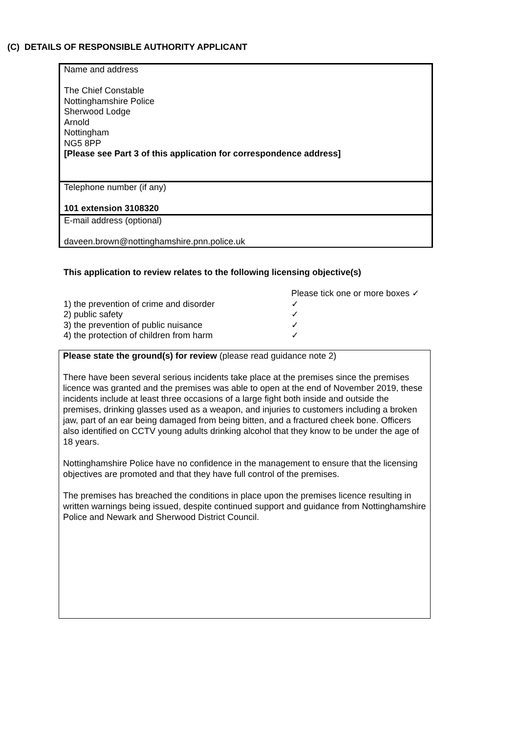(C) DETAILS OF RESPONSIBLE AUTHORITY APPLICANT
| Name and address The Chief Constable Nottinghamshire Police Sherwood Lodge Arnold Nottingham NG5 8PP [Please see Part 3 of this application for correspondence address] |
| Telephone number (if any) 101 extension 3108320 |
| E-mail address (optional) daveen.brown@nottinghamshire.pnn.police.uk |
This application to review relates to the following licensing objective(s)
| | Please tick one or more boxes ✓ |
| 1) the prevention of crime and disorder | ✓ |
| 2) public safety | ✓ |
| 3) the prevention of public nuisance | ✓ |
| 4) the protection of children from harm | ✓ |
Please state the ground(s) for review (please read guidance note 2)
There have been several serious incidents take place at the premises since the premises licence was granted and the premises was able to open at the end of November 2019, these incidents include at least three occasions of a large fight both inside and outside the premises, drinking glasses used as a weapon, and injuries to customers including a broken jaw, part of an ear being damaged from being bitten, and a fractured cheek bone. Officers also identified on CCTV young adults drinking alcohol that they know to be under the age of 18 years.
Nottinghamshire Police have no confidence in the management to ensure that the licensing objectives are promoted and that they have full control of the premises.
The premises has breached the conditions in place upon the premises licence resulting in written warnings being issued, despite continued support and guidance from Nottinghamshire Police and Newark and Sherwood District Council.